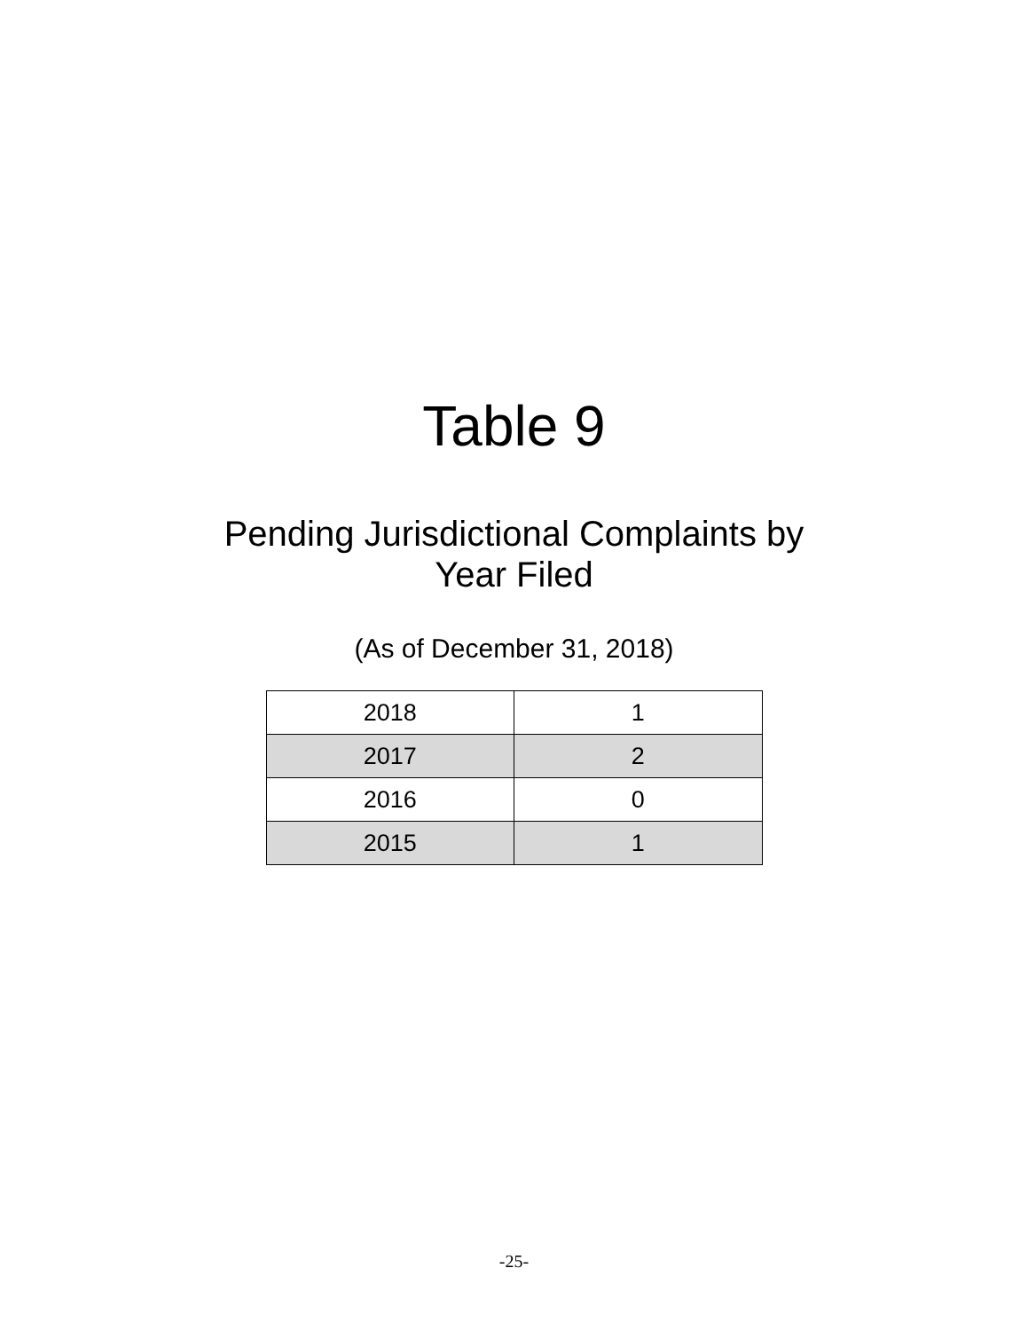Table 9
Pending Jurisdictional Complaints by
Year Filed
(As of December 31, 2018)
| 2018 | 1 |
| 2017 | 2 |
| 2016 | 0 |
| 2015 | 1 |
-25-